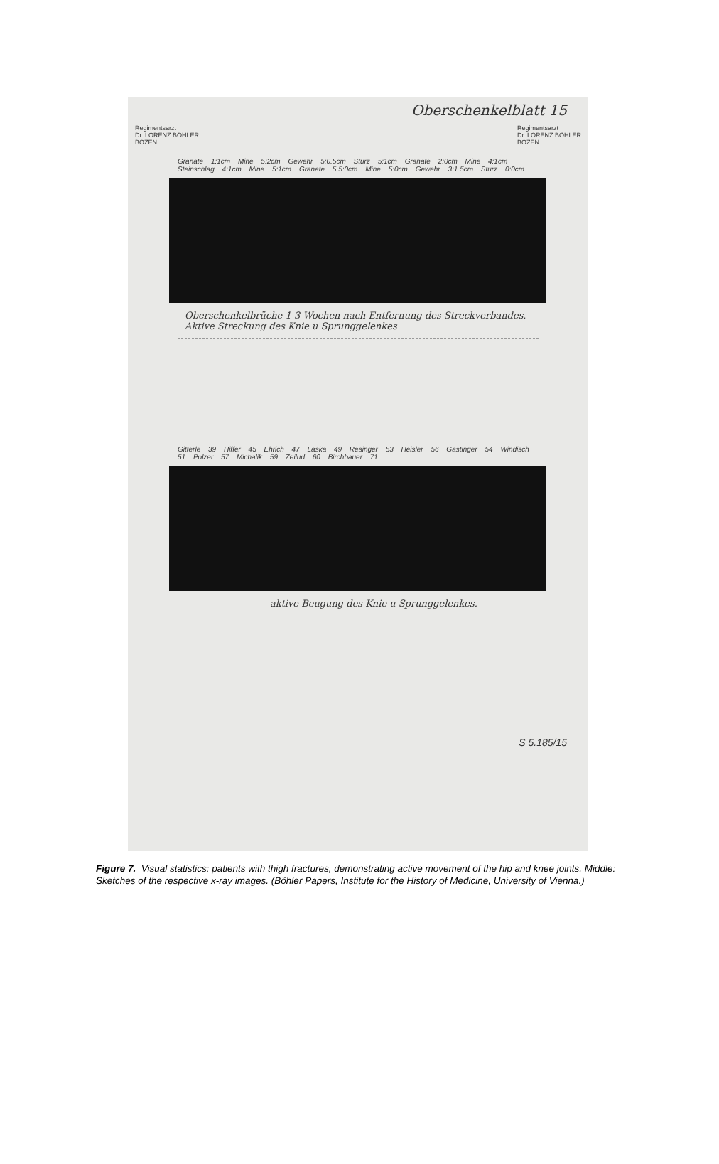Oberschenkelblatt 15
Regimentsarzt
Dr. LORENZ BÖHLER
BOZEN
Regimentsarzt
Dr. LORENZ BÖHLER
BOZEN
Granate 1:1cm Mine 5:2cm Gewehr 5:0.5cm Sturz 5:1cm Granate 2:0cm Mine 4:1cm Steinschlag 4:1cm Mine 5:1cm Granate 5.5:0cm Mine 5:0cm Gewehr 3:1.5cm Sturz 0:0cm
Oberschenkelbrüche 1-3 Wochen nach Entfernung des Streckverbandes. Aktive Streckung des Knie u Sprunggelenkes
Gitterle 39 Hiffer 45 Ehrich 47 Laska 49 Resinger 53 Heisler 56 Gastinger 54 Windisch 51 Polzer 57 Michalik 59 Zeilud 60 Birchbauer 71
aktive Beugung des Knie u Sprunggelenkes.
S 5.185/15
Figure 7. Visual statistics: patients with thigh fractures, demonstrating active movement of the hip and knee joints. Middle: Sketches of the respective x-ray images. (Böhler Papers, Institute for the History of Medicine, University of Vienna.)